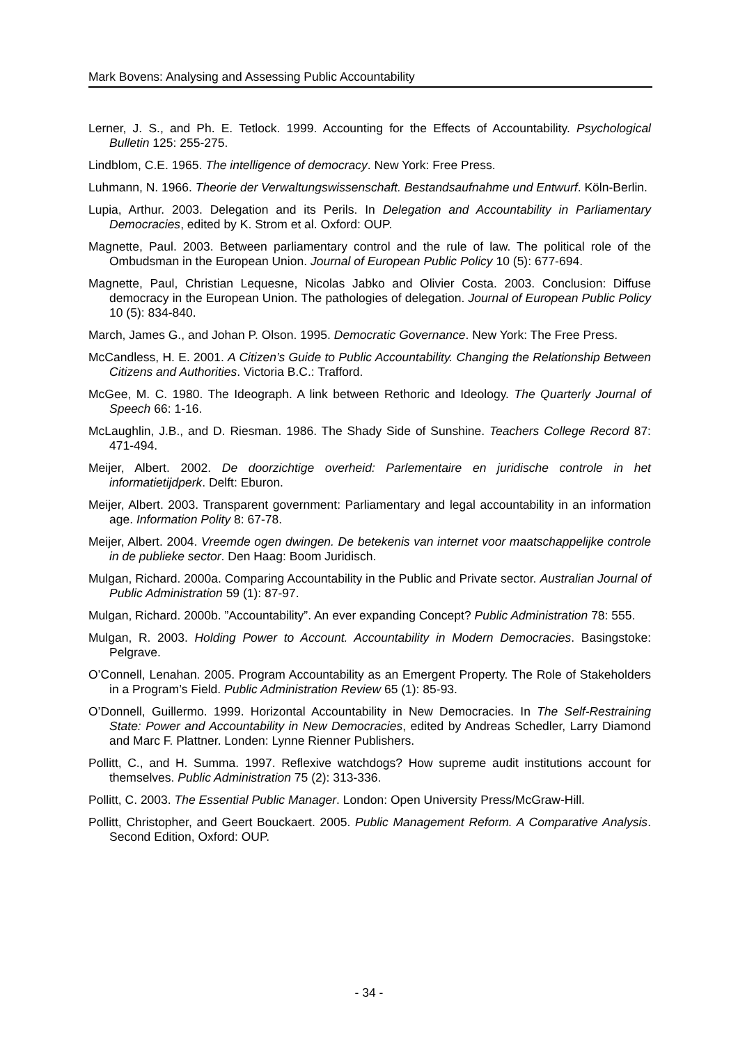Mark Bovens: Analysing and Assessing Public Accountability
Lerner, J. S., and Ph. E. Tetlock. 1999. Accounting for the Effects of Accountability. Psychological Bulletin 125: 255-275.
Lindblom, C.E. 1965. The intelligence of democracy. New York: Free Press.
Luhmann, N. 1966. Theorie der Verwaltungswissenschaft. Bestandsaufnahme und Entwurf. Köln-Berlin.
Lupia, Arthur. 2003. Delegation and its Perils. In Delegation and Accountability in Parliamen­tary Democracies, edited by K. Strom et al. Oxford: OUP.
Magnette, Paul. 2003. Between parliamentary control and the rule of law. The political role of the Ombudsman in the European Union. Journal of European Public Policy 10 (5): 677-694.
Magnette, Paul, Christian Lequesne, Nicolas Jabko and Olivier Costa. 2003. Conclusion: Diffuse democracy in the European Union. The pathologies of delegation. Journal of European Public Policy 10 (5): 834-840.
March, James G., and Johan P. Olson. 1995. Democratic Governance. New York: The Free Press.
McCandless, H. E. 2001. A Citizen’s Guide to Public Accountability. Changing the Relation­ship Between Citizens and Authorities. Victoria B.C.: Trafford.
McGee, M. C. 1980. The Ideograph. A link between Rethoric and Ideology. The Quarterly Journal of Speech 66: 1-16.
McLaughlin, J.B., and D. Riesman. 1986. The Shady Side of Sunshine. Teachers College Record 87: 471-494.
Meijer, Albert. 2002. De doorzichtige overheid: Parlementaire en juridische controle in het informatietijdperk. Delft: Eburon.
Meijer, Albert. 2003. Transparent government: Parliamentary and legal accountability in an information age. Information Polity 8: 67-78.
Meijer, Albert. 2004. Vreemde ogen dwingen. De betekenis van internet voor maatschappe­lijke controle in de publieke sector. Den Haag: Boom Juridisch.
Mulgan, Richard. 2000a. Comparing Accountability in the Public and Private sector. Australian Journal of Public Administration 59 (1): 87-97.
Mulgan, Richard. 2000b. ”Accountability”. An ever expanding Concept? Public Administration 78: 555.
Mulgan, R. 2003. Holding Power to Account. Accountability in Modern Democracies. Basingstoke: Pelgrave.
O’Connell, Lenahan. 2005. Program Accountability as an Emergent Property. The Role of Stakeholders in a Program’s Field. Public Administration Review 65 (1): 85-93.
O’Donnell, Guillermo. 1999. Horizontal Accountability in New Democracies. In The Self-Restraining State: Power and Accountability in New Democracies, edited by Andreas Schedler, Larry Diamond and Marc F. Plattner. Londen: Lynne Rienner Publishers.
Pollitt, C., and H. Summa. 1997. Reflexive watchdogs? How supreme audit institutions account for themselves. Public Administration 75 (2): 313-336.
Pollitt, C. 2003. The Essential Public Manager. London: Open University Press/McGraw-Hill.
Pollitt, Christopher, and Geert Bouckaert. 2005. Public Management Reform. A Comparative Analysis. Second Edition, Oxford: OUP.
- 34 -